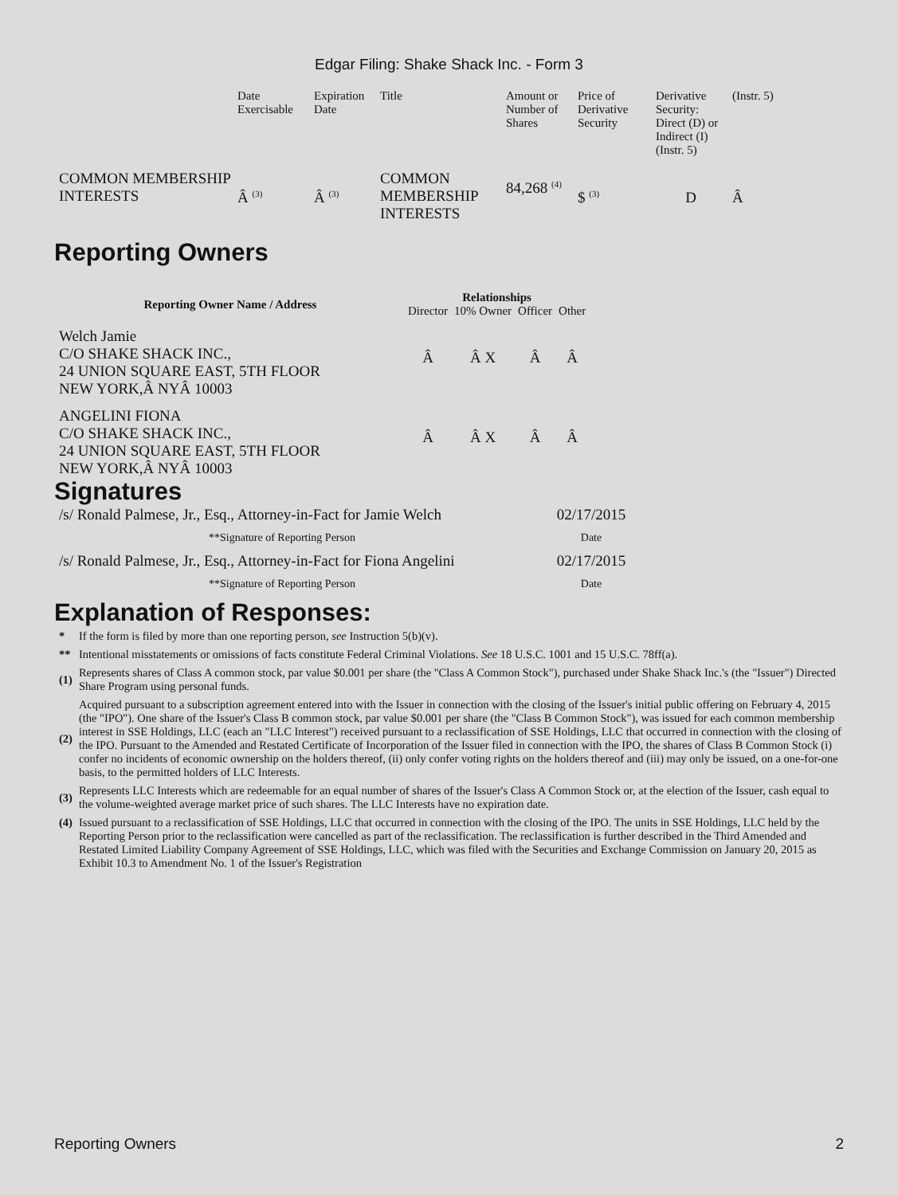Edgar Filing: Shake Shack Inc. - Form 3
| | Date Exercisable | Expiration Date | Title | Amount or Number of Shares | Price of Derivative Security | Derivative Security: Direct (D) or Indirect (I) (Instr. 5) | (Instr. 5) |
| COMMON MEMBERSHIP INTERESTS | Â <sup>(3)</sup> | Â <sup>(3)</sup> | COMMON MEMBERSHIP INTERESTS | 84,268 <sup>(4)</sup> | $ <sup>(3)</sup> | D | Â |
Reporting Owners
| Reporting Owner Name / Address | Relationships | | | |
| --- | --- | --- | --- | --- |
| | Director | 10% Owner | Officer | Other |
| Welch Jamie C/O SHAKE SHACK INC., 24 UNION SQUARE EAST, 5TH FLOOR NEW YORK,Â NYÂ 10003 | Â | Â X | Â | Â |
| ANGELINI FIONA C/O SHAKE SHACK INC., 24 UNION SQUARE EAST, 5TH FLOOR NEW YORK,Â NYÂ 10003 | Â | Â X | Â | Â |
Signatures
| /s/ Ronald Palmese, Jr., Esq., Attorney-in-Fact for Jamie Welch | 02/17/2015 |
| **Signature of Reporting Person | Date |
| /s/ Ronald Palmese, Jr., Esq., Attorney-in-Fact for Fiona Angelini | 02/17/2015 |
| **Signature of Reporting Person | Date |
Explanation of Responses:
| * | If the form is filed by more than one reporting person, see Instruction 5(b)(v). |
| ** | Intentional misstatements or omissions of facts constitute Federal Criminal Violations. See 18 U.S.C. 1001 and 15 U.S.C. 78ff(a). |
| (1) | Represents shares of Class A common stock, par value $0.001 per share (the "Class A Common Stock"), purchased under Shake Shack Inc.'s (the "Issuer") Directed Share Program using personal funds. |
| (2) | Acquired pursuant to a subscription agreement entered into with the Issuer in connection with the closing of the Issuer's initial public offering on February 4, 2015 (the "IPO"). One share of the Issuer's Class B common stock, par value $0.001 per share (the "Class B Common Stock"), was issued for each common membership interest in SSE Holdings, LLC (each an "LLC Interest") received pursuant to a reclassification of SSE Holdings, LLC that occurred in connection with the closing of the IPO. Pursuant to the Amended and Restated Certificate of Incorporation of the Issuer filed in connection with the IPO, the shares of Class B Common Stock (i) confer no incidents of economic ownership on the holders thereof, (ii) only confer voting rights on the holders thereof and (iii) may only be issued, on a one-for-one basis, to the permitted holders of LLC Interests. |
| (3) | Represents LLC Interests which are redeemable for an equal number of shares of the Issuer's Class A Common Stock or, at the election of the Issuer, cash equal to the volume-weighted average market price of such shares. The LLC Interests have no expiration date. |
| (4) | Issued pursuant to a reclassification of SSE Holdings, LLC that occurred in connection with the closing of the IPO. The units in SSE Holdings, LLC held by the Reporting Person prior to the reclassification were cancelled as part of the reclassification. The reclassification is further described in the Third Amended and Restated Limited Liability Company Agreement of SSE Holdings, LLC, which was filed with the Securities and Exchange Commission on January 20, 2015 as Exhibit 10.3 to Amendment No. 1 of the Issuer's Registration |
Reporting Owners 2